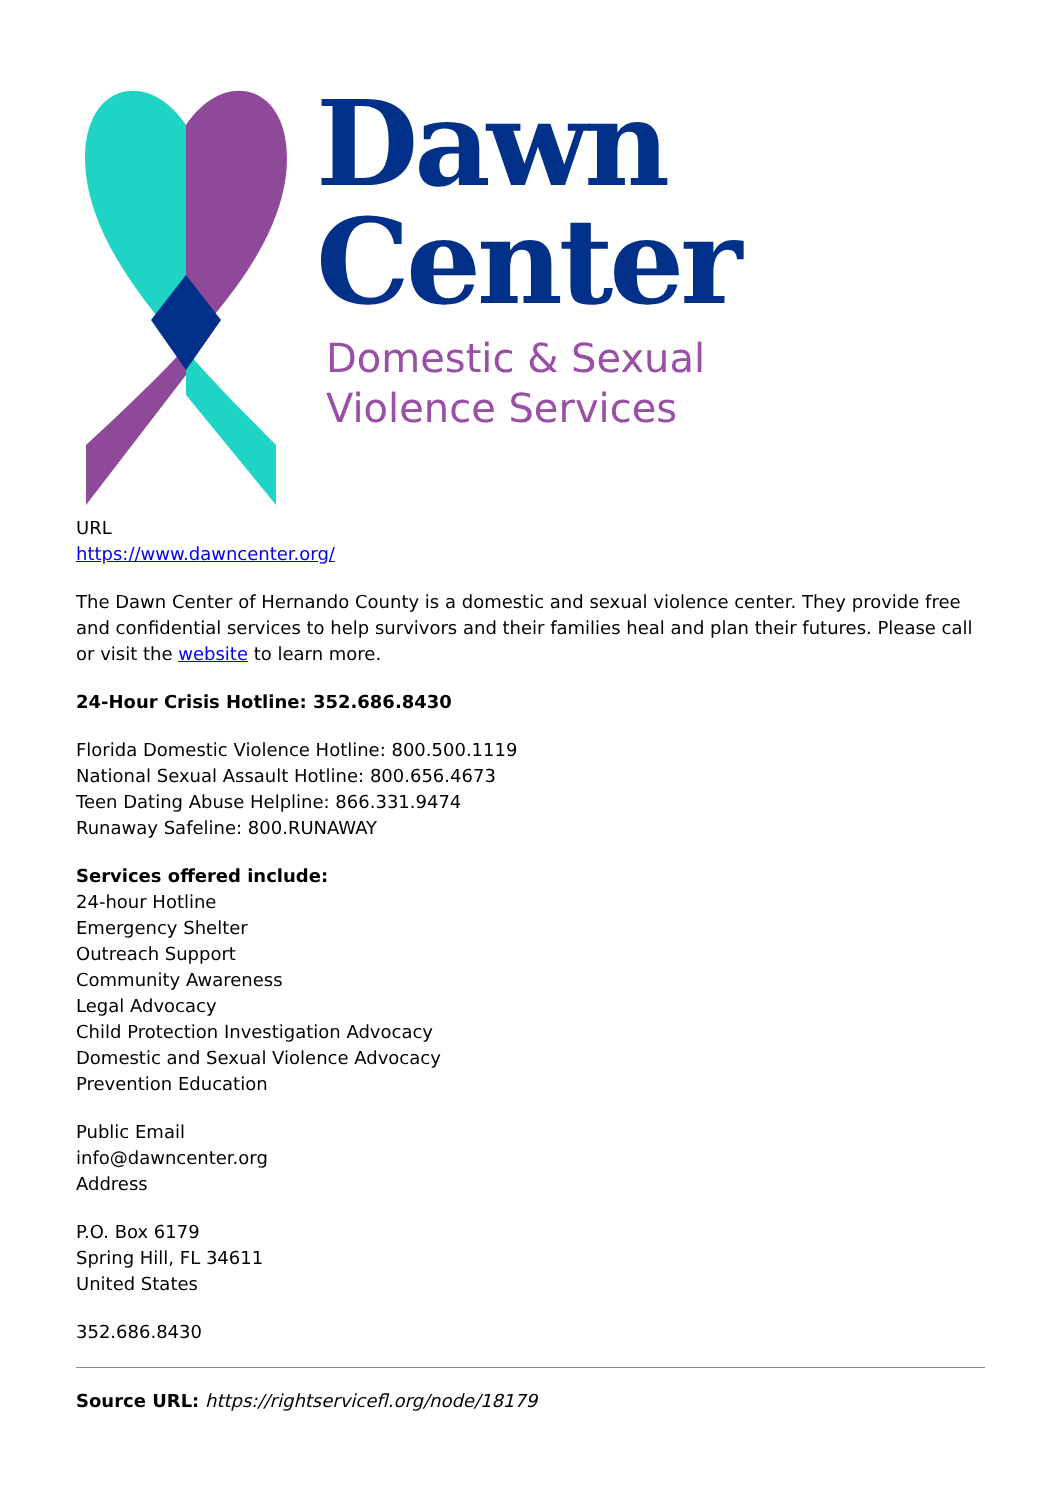Dawn
Center
Domestic & Sexual
Violence Services
URL
https://www.dawncenter.org/
The Dawn Center of Hernando County is a domestic and sexual violence center. They provide free and confidential services to help survivors and their families heal and plan their futures. Please call or visit the website to learn more.
24-Hour Crisis Hotline: 352.686.8430
Florida Domestic Violence Hotline: 800.500.1119
National Sexual Assault Hotline: 800.656.4673
Teen Dating Abuse Helpline: 866.331.9474
Runaway Safeline: 800.RUNAWAY
Services offered include:
24-hour Hotline
Emergency Shelter
Outreach Support
Community Awareness
Legal Advocacy
Child Protection Investigation Advocacy
Domestic and Sexual Violence Advocacy
Prevention Education
Public Email
info@dawncenter.org
Address
P.O. Box 6179
Spring Hill, FL 34611
United States
352.686.8430
Source URL: https://rightservicefl.org/node/18179